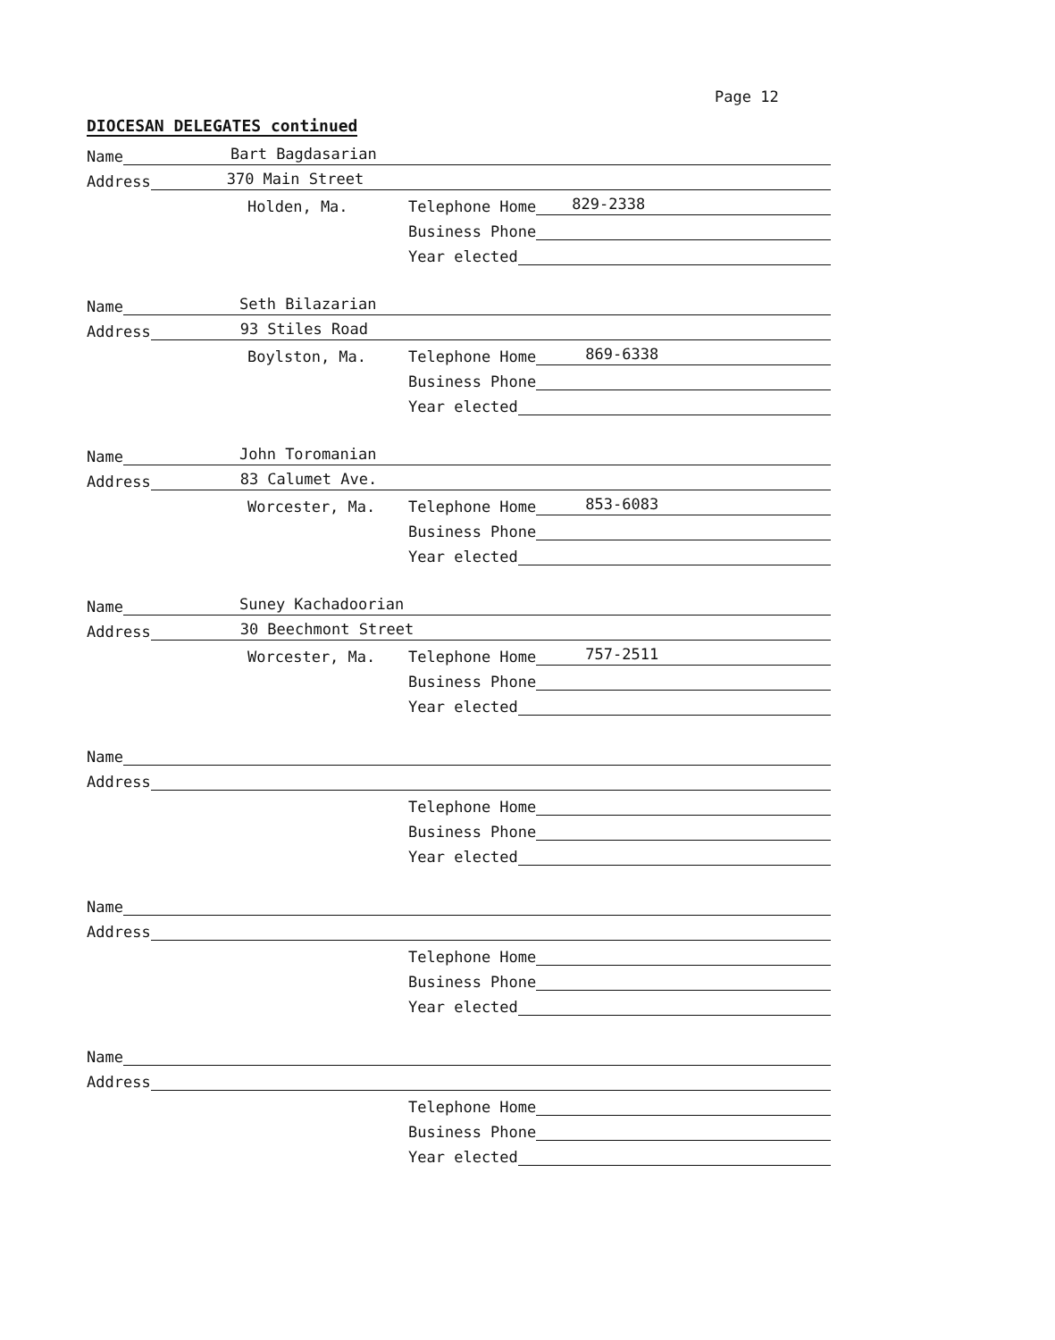Page 12
DIOCESAN DELEGATES continued
Name Bart Bagdasarian
Address 370 Main Street
Holden, Ma. Telephone Home 829-2338
Business Phone
Year elected
Name Seth Bilazarian
Address 93 Stiles Road
Boylston, Ma. Telephone Home 869-6338
Business Phone
Year elected
Name John Toromanian
Address 83 Calumet Ave.
Worcester, Ma. Telephone Home 853-6083
Business Phone
Year elected
Name Suney Kachadoorian
Address 30 Beechmont Street
Worcester, Ma. Telephone Home 757-2511
Business Phone
Year elected
Name
Address
Telephone Home
Business Phone
Year elected
Name
Address
Telephone Home
Business Phone
Year elected
Name
Address
Telephone Home
Business Phone
Year elected